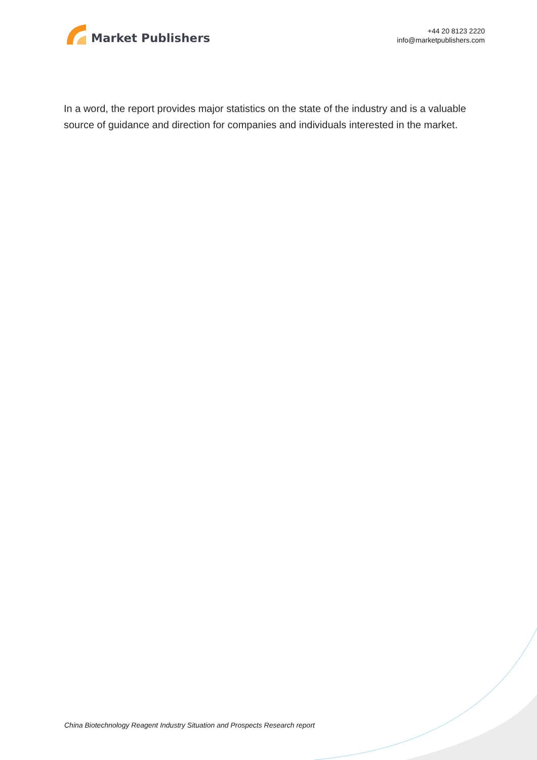Market Publishers
+44 20 8123 2220
info@marketpublishers.com
In a word, the report provides major statistics on the state of the industry and is a valuable source of guidance and direction for companies and individuals interested in the market.
China Biotechnology Reagent Industry Situation and Prospects Research report